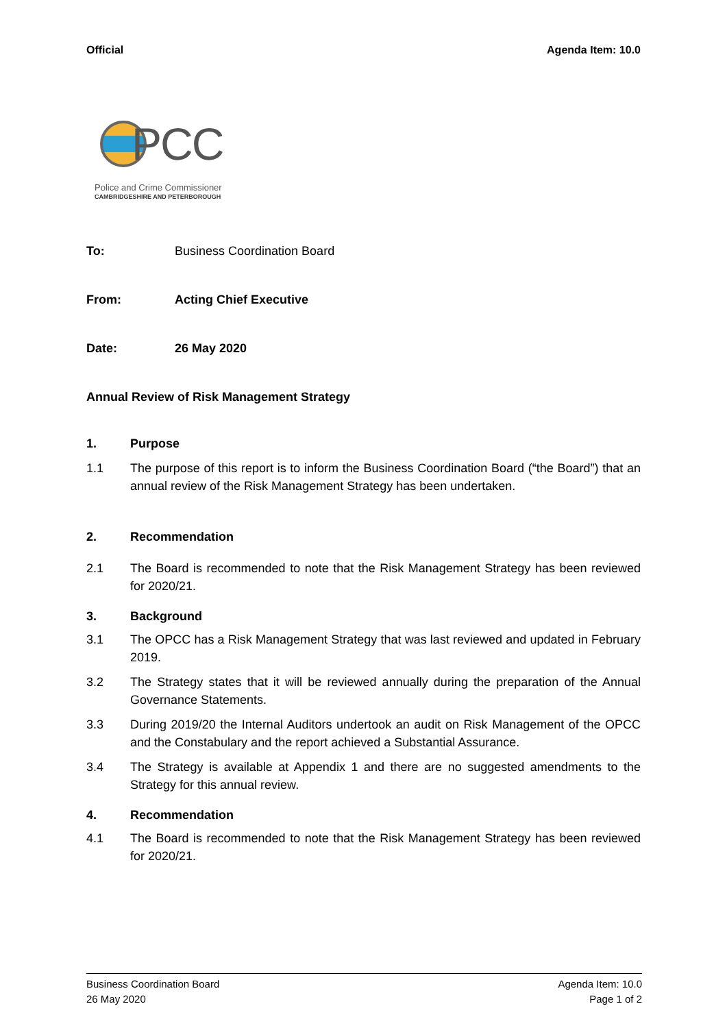Official Agenda Item: 10.0
PCC
Police and Crime Commissioner
CAMBRIDGESHIRE AND PETERBOROUGH
To: Business Coordination Board
From: Acting Chief Executive
Date: 26 May 2020
Annual Review of Risk Management Strategy
1. Purpose
1.1 The purpose of this report is to inform the Business Coordination Board (“the Board”) that an annual review of the Risk Management Strategy has been undertaken.
2. Recommendation
2.1 The Board is recommended to note that the Risk Management Strategy has been reviewed for 2020/21.
3. Background
3.1 The OPCC has a Risk Management Strategy that was last reviewed and updated in February 2019.
3.2 The Strategy states that it will be reviewed annually during the preparation of the Annual Governance Statements.
3.3 During 2019/20 the Internal Auditors undertook an audit on Risk Management of the OPCC and the Constabulary and the report achieved a Substantial Assurance.
3.4 The Strategy is available at Appendix 1 and there are no suggested amendments to the Strategy for this annual review.
4. Recommendation
4.1 The Board is recommended to note that the Risk Management Strategy has been reviewed for 2020/21.
Business Coordination Board Agenda Item: 10.0
26 May 2020 Page 1 of 2